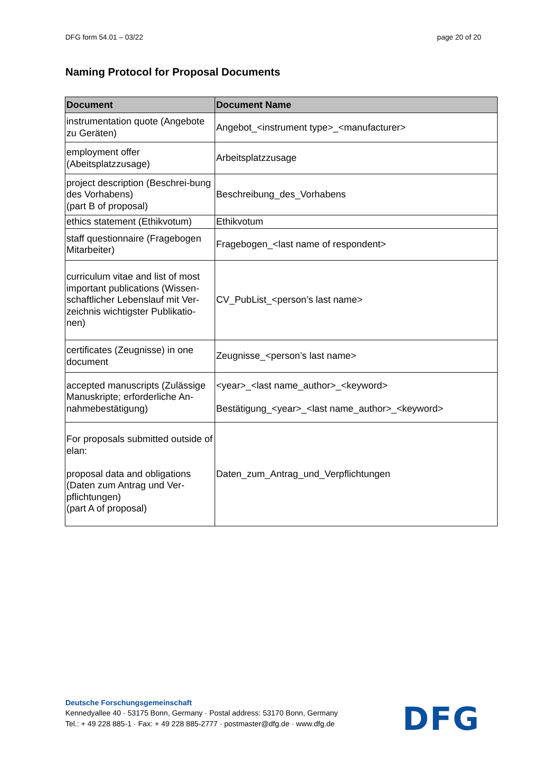DFG form 54.01 – 03/22 page 20 of 20
Naming Protocol for Proposal Documents
| Document | Document Name |
| --- | --- |
| instrumentation quote (Angebote zu Geräten) | Angebot_<instrument type>_<manufacturer> |
| employment offer (Abeitsplatzzusage) | Arbeitsplatzzusage |
| project description (Beschrei-bung des Vorhabens) (part B of proposal) | Beschreibung_des_Vorhabens |
| ethics statement (Ethikvotum) | Ethikvotum |
| staff questionnaire (Fragebogen Mitarbeiter) | Fragebogen_<last name of respondent> |
| curriculum vitae and list of most important publications (Wissen-schaftlicher Lebenslauf mit Ver-zeichnis wichtigster Publikatio-nen) | CV_PubList_<person’s last name> |
| certificates (Zeugnisse) in one document | Zeugnisse_<person’s last name> |
| accepted manuscripts (Zulässige Manuskripte; erforderliche An-nahmebestätigung) | <year>_<last name_author>_<keyword> Bestätigung_<year>_<last name_author>_<keyword> |
| For proposals submitted outside of elan: proposal data and obligations (Daten zum Antrag und Ver-pflichtungen) (part A of proposal) | Daten_zum_Antrag_und_Verpflichtungen |
Deutsche Forschungsgemeinschaft
Kennedyallee 40 · 53175 Bonn, Germany · Postal address: 53170 Bonn, Germany
Tel.: + 49 228 885-1 · Fax: + 49 228 885-2777 · postmaster@dfg.de · www.dfg.de
DFG